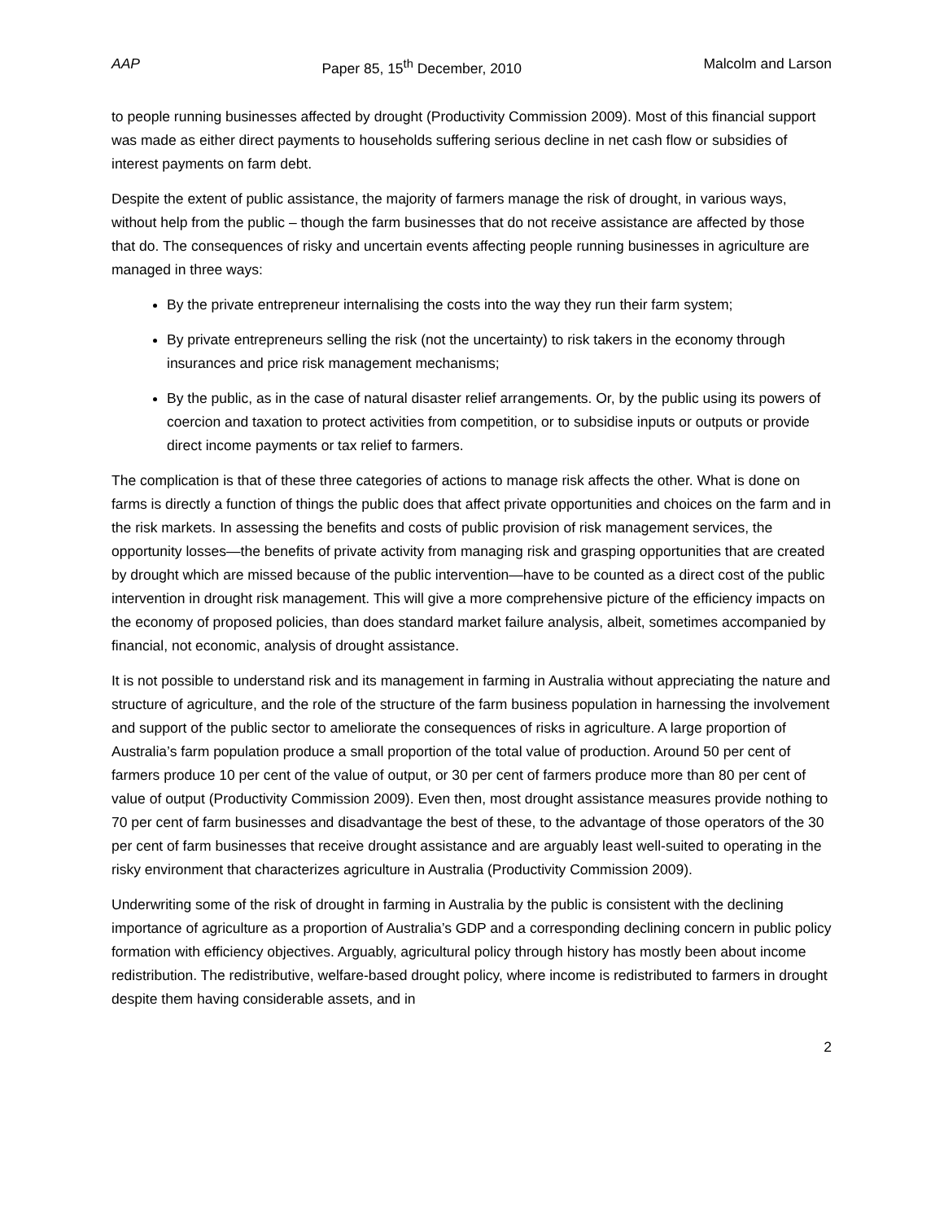AAP Paper 85, 15<sup>th</sup> December, 2010 Malcolm and Larson
to people running businesses affected by drought (Productivity Commission 2009). Most of this financial support was made as either direct payments to households suffering serious decline in net cash flow or subsidies of interest payments on farm debt.
Despite the extent of public assistance, the majority of farmers manage the risk of drought, in various ways, without help from the public – though the farm businesses that do not receive assistance are affected by those that do. The consequences of risky and uncertain events affecting people running businesses in agriculture are managed in three ways:
By the private entrepreneur internalising the costs into the way they run their farm system;
By private entrepreneurs selling the risk (not the uncertainty) to risk takers in the economy through insurances and price risk management mechanisms;
By the public, as in the case of natural disaster relief arrangements. Or, by the public using its powers of coercion and taxation to protect activities from competition, or to subsidise inputs or outputs or provide direct income payments or tax relief to farmers.
The complication is that of these three categories of actions to manage risk affects the other. What is done on farms is directly a function of things the public does that affect private opportunities and choices on the farm and in the risk markets. In assessing the benefits and costs of public provision of risk management services, the opportunity losses—the benefits of private activity from managing risk and grasping opportunities that are created by drought which are missed because of the public intervention—have to be counted as a direct cost of the public intervention in drought risk management. This will give a more comprehensive picture of the efficiency impacts on the economy of proposed policies, than does standard market failure analysis, albeit, sometimes accompanied by financial, not economic, analysis of drought assistance.
It is not possible to understand risk and its management in farming in Australia without appreciating the nature and structure of agriculture, and the role of the structure of the farm business population in harnessing the involvement and support of the public sector to ameliorate the consequences of risks in agriculture. A large proportion of Australia’s farm population produce a small proportion of the total value of production. Around 50 per cent of farmers produce 10 per cent of the value of output, or 30 per cent of farmers produce more than 80 per cent of value of output (Productivity Commission 2009). Even then, most drought assistance measures provide nothing to 70 per cent of farm businesses and disadvantage the best of these, to the advantage of those operators of the 30 per cent of farm businesses that receive drought assistance and are arguably least well-suited to operating in the risky environment that characterizes agriculture in Australia (Productivity Commission 2009).
Underwriting some of the risk of drought in farming in Australia by the public is consistent with the declining importance of agriculture as a proportion of Australia’s GDP and a corresponding declining concern in public policy formation with efficiency objectives. Arguably, agricultural policy through history has mostly been about income redistribution. The redistributive, welfare-based drought policy, where income is redistributed to farmers in drought despite them having considerable assets, and in
2